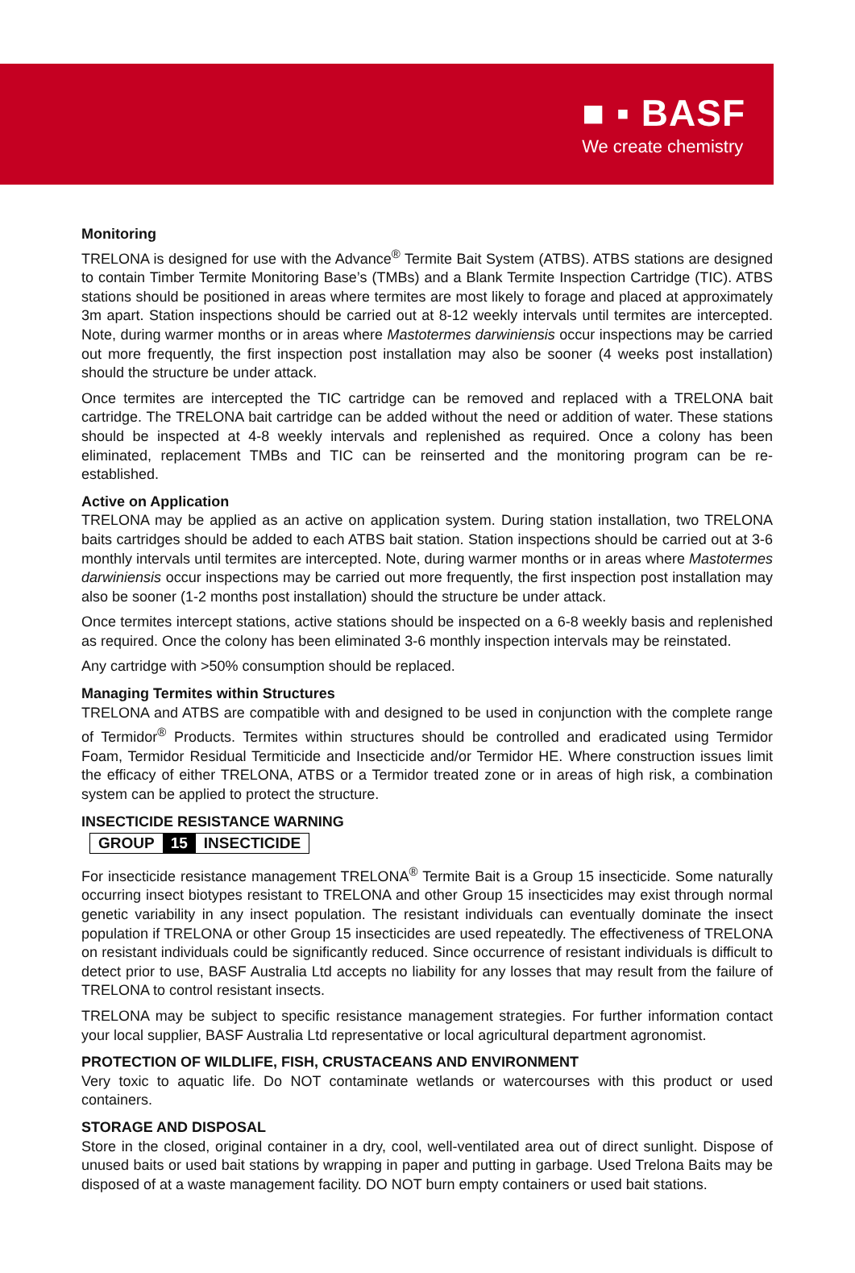■ ▪ BASF
We create chemistry
Monitoring
TRELONA is designed for use with the Advance<sup>®</sup> Termite Bait System (ATBS). ATBS stations are designed to contain Timber Termite Monitoring Base’s (TMBs) and a Blank Termite Inspection Cartridge (TIC). ATBS stations should be positioned in areas where termites are most likely to forage and placed at approximately 3m apart. Station inspections should be carried out at 8-12 weekly intervals until termites are intercepted. Note, during warmer months or in areas where Mastotermes darwiniensis occur inspections may be carried out more frequently, the first inspection post installation may also be sooner (4 weeks post installation) should the structure be under attack.
Once termites are intercepted the TIC cartridge can be removed and replaced with a TRELONA bait cartridge. The TRELONA bait cartridge can be added without the need or addition of water. These stations should be inspected at 4-8 weekly intervals and replenished as required. Once a colony has been eliminated, replacement TMBs and TIC can be reinserted and the monitoring program can be re-established.
Active on Application
TRELONA may be applied as an active on application system. During station installation, two TRELONA baits cartridges should be added to each ATBS bait station. Station inspections should be carried out at 3-6 monthly intervals until termites are intercepted. Note, during warmer months or in areas where Mastotermes darwiniensis occur inspections may be carried out more frequently, the first inspection post installation may also be sooner (1-2 months post installation) should the structure be under attack.
Once termites intercept stations, active stations should be inspected on a 6-8 weekly basis and replenished as required. Once the colony has been eliminated 3-6 monthly inspection intervals may be reinstated.
Any cartridge with >50% consumption should be replaced.
Managing Termites within Structures
TRELONA and ATBS are compatible with and designed to be used in conjunction with the complete range of Termidor<sup>®</sup> Products. Termites within structures should be controlled and eradicated using Termidor Foam, Termidor Residual Termiticide and Insecticide and/or Termidor HE. Where construction issues limit the efficacy of either TRELONA, ATBS or a Termidor treated zone or in areas of high risk, a combination system can be applied to protect the structure.
INSECTICIDE RESISTANCE WARNING
GROUP 15 INSECTICIDE
For insecticide resistance management TRELONA<sup>®</sup> Termite Bait is a Group 15 insecticide. Some naturally occurring insect biotypes resistant to TRELONA and other Group 15 insecticides may exist through normal genetic variability in any insect population. The resistant individuals can eventually dominate the insect population if TRELONA or other Group 15 insecticides are used repeatedly. The effectiveness of TRELONA on resistant individuals could be significantly reduced. Since occurrence of resistant individuals is difficult to detect prior to use, BASF Australia Ltd accepts no liability for any losses that may result from the failure of TRELONA to control resistant insects.
TRELONA may be subject to specific resistance management strategies. For further information contact your local supplier, BASF Australia Ltd representative or local agricultural department agronomist.
PROTECTION OF WILDLIFE, FISH, CRUSTACEANS AND ENVIRONMENT
Very toxic to aquatic life. Do NOT contaminate wetlands or watercourses with this product or used containers.
STORAGE AND DISPOSAL
Store in the closed, original container in a dry, cool, well-ventilated area out of direct sunlight. Dispose of unused baits or used bait stations by wrapping in paper and putting in garbage. Used Trelona Baits may be disposed of at a waste management facility. DO NOT burn empty containers or used bait stations.